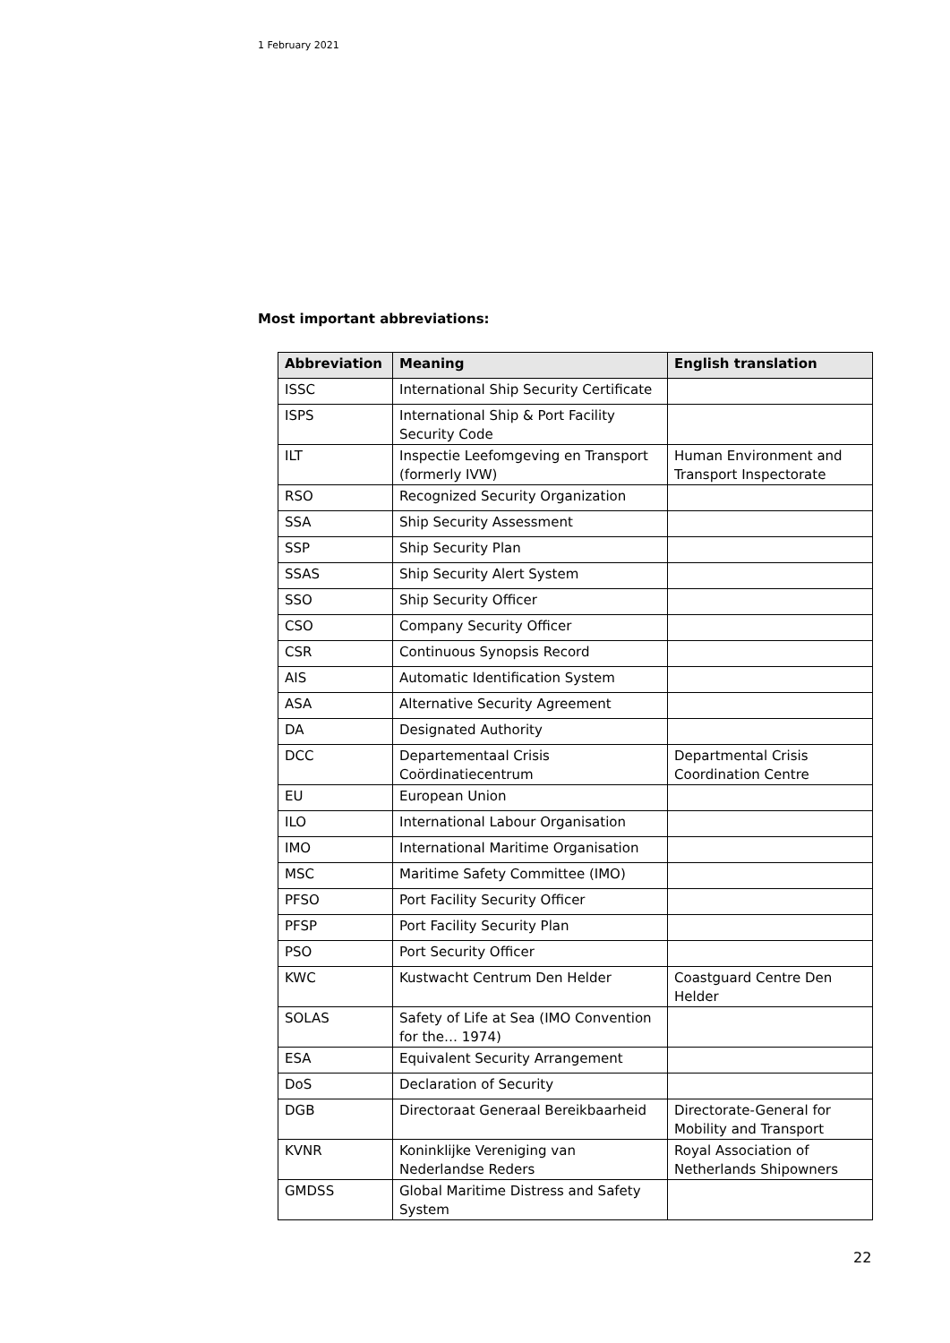1 February 2021
Most important abbreviations:
| Abbreviation | Meaning | English translation |
| --- | --- | --- |
| ISSC | International Ship Security Certificate | |
| ISPS | International Ship & Port Facility Security Code | |
| ILT | Inspectie Leefomgeving en Transport (formerly IVW) | Human Environment and Transport Inspectorate |
| RSO | Recognized Security Organization | |
| SSA | Ship Security Assessment | |
| SSP | Ship Security Plan | |
| SSAS | Ship Security Alert System | |
| SSO | Ship Security Officer | |
| CSO | Company Security Officer | |
| CSR | Continuous Synopsis Record | |
| AIS | Automatic Identification System | |
| ASA | Alternative Security Agreement | |
| DA | Designated Authority | |
| DCC | Departementaal Crisis Coördinatiecentrum | Departmental Crisis Coordination Centre |
| EU | European Union | |
| ILO | International Labour Organisation | |
| IMO | International Maritime Organisation | |
| MSC | Maritime Safety Committee (IMO) | |
| PFSO | Port Facility Security Officer | |
| PFSP | Port Facility Security Plan | |
| PSO | Port Security Officer | |
| KWC | Kustwacht Centrum Den Helder | Coastguard Centre Den Helder |
| SOLAS | Safety of Life at Sea (IMO Convention for the… 1974) | |
| ESA | Equivalent Security Arrangement | |
| DoS | Declaration of Security | |
| DGB | Directoraat Generaal Bereikbaarheid | Directorate-General for Mobility and Transport |
| KVNR | Koninklijke Vereniging van Nederlandse Reders | Royal Association of Netherlands Shipowners |
| GMDSS | Global Maritime Distress and Safety System | |
22